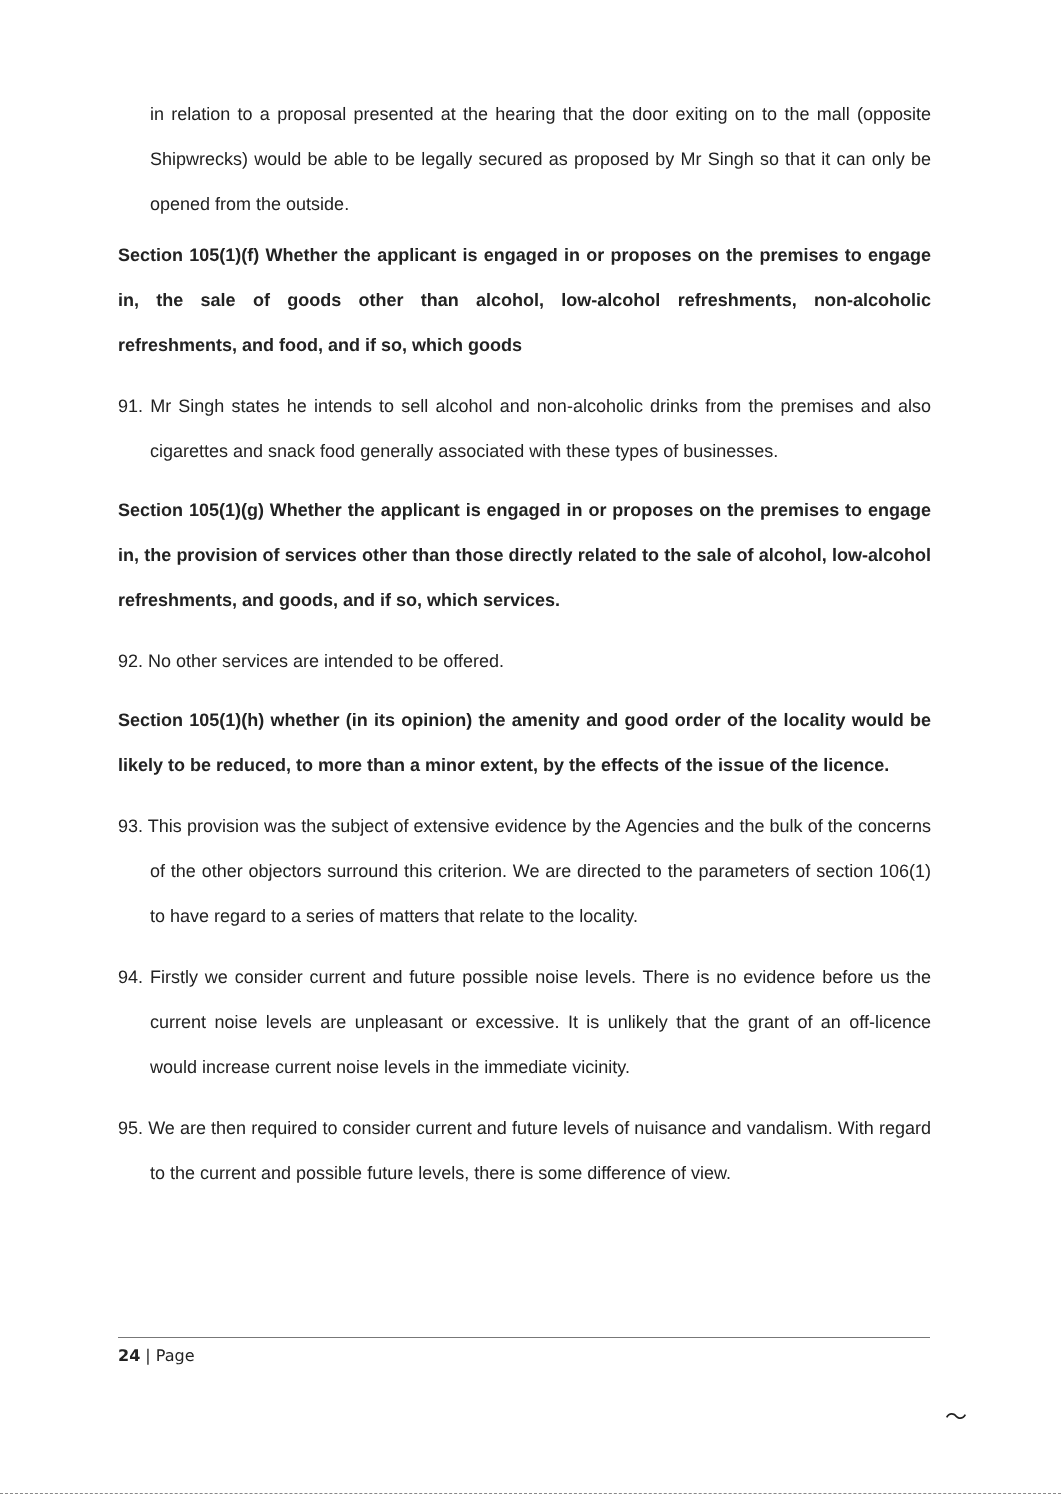in relation to a proposal presented at the hearing that the door exiting on to the mall (opposite Shipwrecks) would be able to be legally secured as proposed by Mr Singh so that it can only be opened from the outside.
Section 105(1)(f) Whether the applicant is engaged in or proposes on the premises to engage in, the sale of goods other than alcohol, low-alcohol refreshments, non-alcoholic refreshments, and food, and if so, which goods
91. Mr Singh states he intends to sell alcohol and non-alcoholic drinks from the premises and also cigarettes and snack food generally associated with these types of businesses.
Section 105(1)(g) Whether the applicant is engaged in or proposes on the premises to engage in, the provision of services other than those directly related to the sale of alcohol, low-alcohol refreshments, and goods, and if so, which services.
92. No other services are intended to be offered.
Section 105(1)(h) whether (in its opinion) the amenity and good order of the locality would be likely to be reduced, to more than a minor extent, by the effects of the issue of the licence.
93. This provision was the subject of extensive evidence by the Agencies and the bulk of the concerns of the other objectors surround this criterion. We are directed to the parameters of section 106(1) to have regard to a series of matters that relate to the locality.
94. Firstly we consider current and future possible noise levels. There is no evidence before us the current noise levels are unpleasant or excessive. It is unlikely that the grant of an off-licence would increase current noise levels in the immediate vicinity.
95. We are then required to consider current and future levels of nuisance and vandalism. With regard to the current and possible future levels, there is some difference of view.
24 | Page
〜